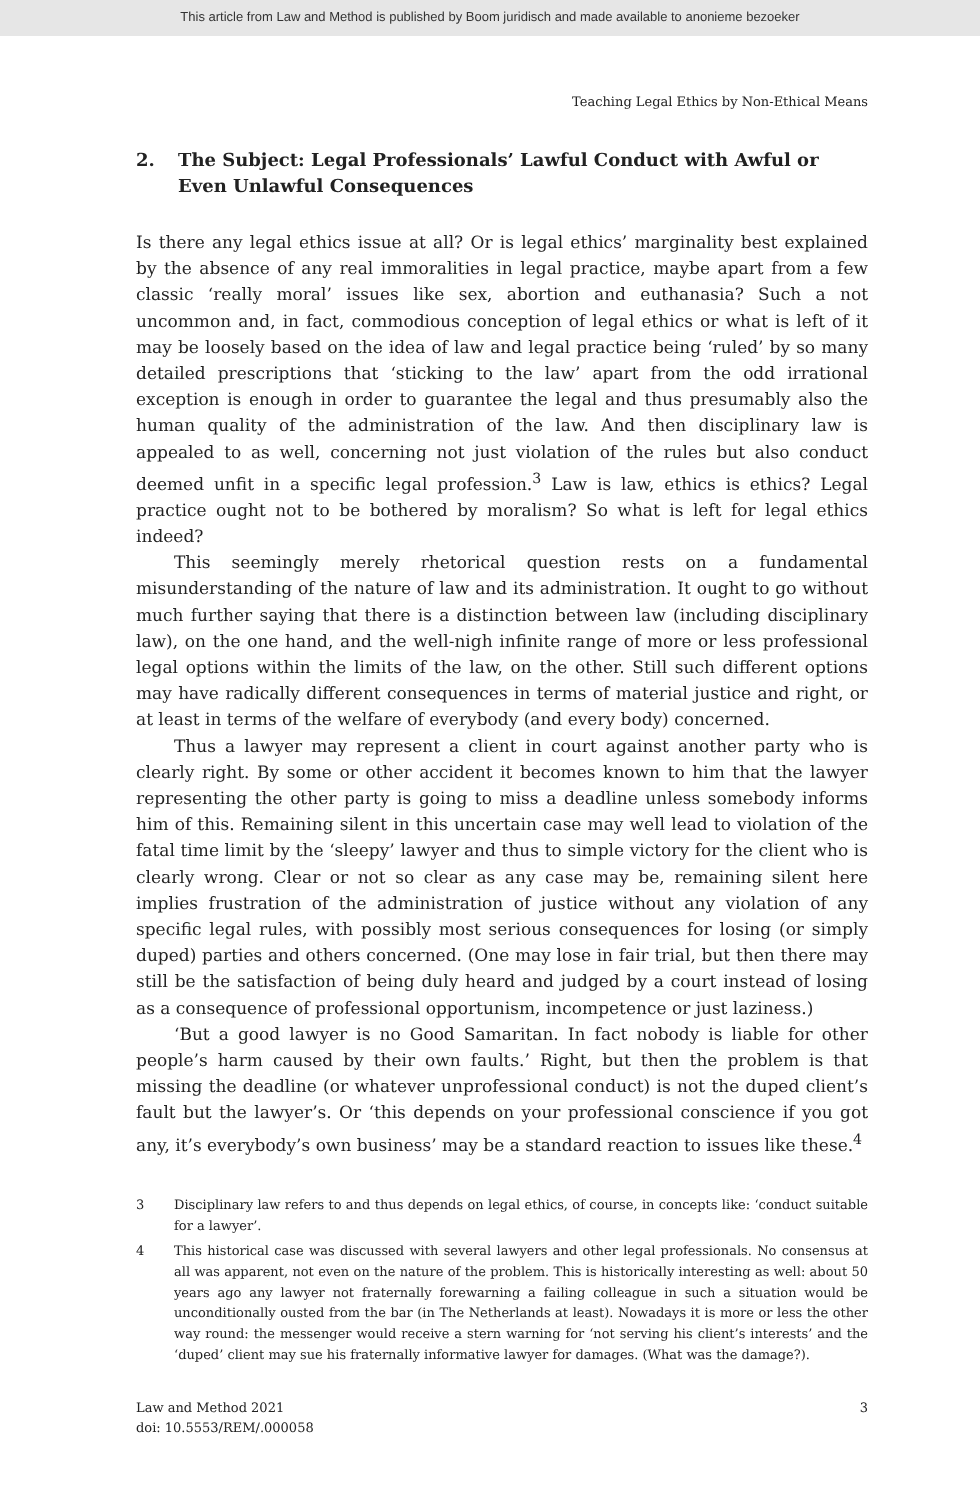This article from Law and Method is published by Boom juridisch and made available to anonieme bezoeker
Teaching Legal Ethics by Non-Ethical Means
2. The Subject: Legal Professionals’ Lawful Conduct with Awful or Even Unlawful Consequences
Is there any legal ethics issue at all? Or is legal ethics’ marginality best explained by the absence of any real immoralities in legal practice, maybe apart from a few classic ‘really moral’ issues like sex, abortion and euthanasia? Such a not uncommon and, in fact, commodious conception of legal ethics or what is left of it may be loosely based on the idea of law and legal practice being ‘ruled’ by so many detailed prescriptions that ‘sticking to the law’ apart from the odd irrational exception is enough in order to guarantee the legal and thus presumably also the human quality of the administration of the law. And then disciplinary law is appealed to as well, concerning not just violation of the rules but also conduct deemed unfit in a specific legal profession.<sup>3</sup> Law is law, ethics is ethics? Legal practice ought not to be bothered by moralism? So what is left for legal ethics indeed?
This seemingly merely rhetorical question rests on a fundamental misunderstanding of the nature of law and its administration. It ought to go without much further saying that there is a distinction between law (including disciplinary law), on the one hand, and the well-nigh infinite range of more or less professional legal options within the limits of the law, on the other. Still such different options may have radically different consequences in terms of material justice and right, or at least in terms of the welfare of everybody (and every body) concerned.
Thus a lawyer may represent a client in court against another party who is clearly right. By some or other accident it becomes known to him that the lawyer representing the other party is going to miss a deadline unless somebody informs him of this. Remaining silent in this uncertain case may well lead to violation of the fatal time limit by the ‘sleepy’ lawyer and thus to simple victory for the client who is clearly wrong. Clear or not so clear as any case may be, remaining silent here implies frustration of the administration of justice without any violation of any specific legal rules, with possibly most serious consequences for losing (or simply duped) parties and others concerned. (One may lose in fair trial, but then there may still be the satisfaction of being duly heard and judged by a court instead of losing as a consequence of professional opportunism, incompetence or just laziness.)
‘But a good lawyer is no Good Samaritan. In fact nobody is liable for other people’s harm caused by their own faults.’ Right, but then the problem is that missing the deadline (or whatever unprofessional conduct) is not the duped client’s fault but the lawyer’s. Or ‘this depends on your professional conscience if you got any, it’s everybody’s own business’ may be a standard reaction to issues like these.<sup>4</sup>
3 Disciplinary law refers to and thus depends on legal ethics, of course, in concepts like: ‘conduct suitable for a lawyer’.
4 This historical case was discussed with several lawyers and other legal professionals. No consensus at all was apparent, not even on the nature of the problem. This is historically interesting as well: about 50 years ago any lawyer not fraternally forewarning a failing colleague in such a situation would be unconditionally ousted from the bar (in The Netherlands at least). Nowadays it is more or less the other way round: the messenger would receive a stern warning for ‘not serving his client’s interests’ and the ‘duped’ client may sue his fraternally informative lawyer for damages. (What was the damage?).
Law and Method 2021
doi: 10.5553/REM/.000058 3